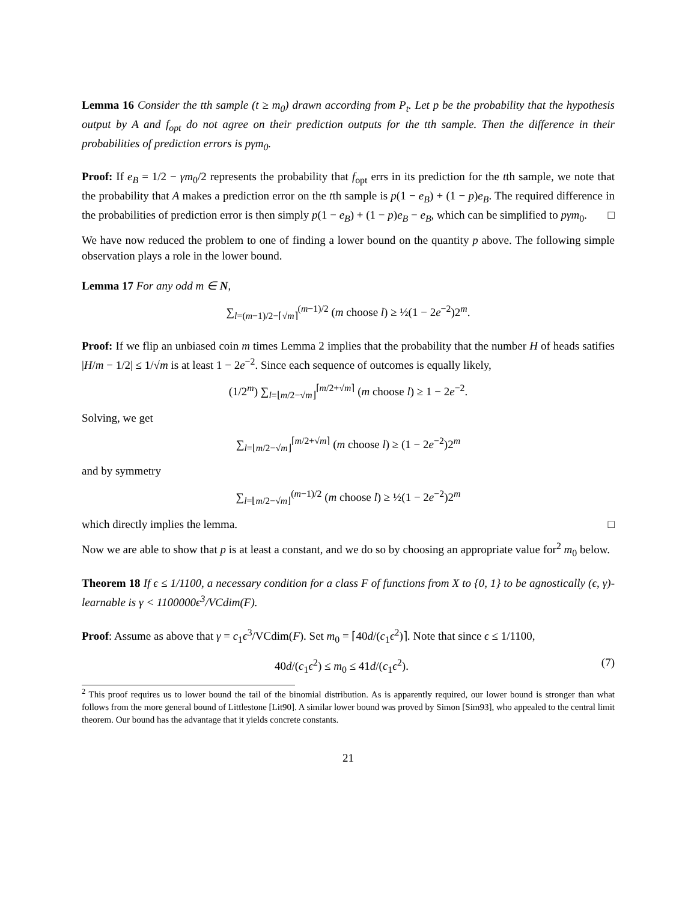Lemma 16 Consider the tth sample (t ≥ m<sub>0</sub>) drawn according from P<sub>t</sub>. Let p be the probability that the hypothesis output by A and f<sub>opt</sub> do not agree on their prediction outputs for the tth sample. Then the difference in their probabilities of prediction errors is pγm<sub>0</sub>.
Proof: If e<sub>B</sub> = 1/2 − γm<sub>0</sub>/2 represents the probability that f<sub>opt</sub> errs in its prediction for the tth sample, we note that the probability that A makes a prediction error on the tth sample is p(1 − e<sub>B</sub>) + (1 − p)e<sub>B</sub>. The required difference in the probabilities of prediction error is then simply p(1 − e<sub>B</sub>) + (1 − p)e<sub>B</sub> − e<sub>B</sub>, which can be simplified to pγm<sub>0</sub>. □
We have now reduced the problem to one of finding a lower bound on the quantity p above. The following simple observation plays a role in the lower bound.
Lemma 17 For any odd m ∈ N,
∑<sub>l=(m−1)/2−⌈√m⌉</sub><sup>(m−1)/2</sup> (m choose l) ≥ ½(1 − 2e<sup>−2</sup>)2<sup>m</sup>.
Proof: If we flip an unbiased coin m times Lemma 2 implies that the probability that the number H of heads satifies |H/m − 1/2| ≤ 1/√m is at least 1 − 2e<sup>−2</sup>. Since each sequence of outcomes is equally likely,
(1/2<sup>m</sup>) ∑<sub>l=⌊m/2−√m⌋</sub><sup>⌈m/2+√m⌉</sup> (m choose l) ≥ 1 − 2e<sup>−2</sup>.
Solving, we get
∑<sub>l=⌊m/2−√m⌋</sub><sup>⌈m/2+√m⌉</sup> (m choose l) ≥ (1 − 2e<sup>−2</sup>)2<sup>m</sup>
and by symmetry
∑<sub>l=⌊m/2−√m⌋</sub><sup>(m−1)/2</sup> (m choose l) ≥ ½(1 − 2e<sup>−2</sup>)2<sup>m</sup>
which directly implies the lemma. □
Now we are able to show that p is at least a constant, and we do so by choosing an appropriate value for<sup>2</sup> m<sub>0</sub> below.
Theorem 18 If ϵ ≤ 1/1100, a necessary condition for a class F of functions from X to {0, 1} to be agnostically (ϵ, γ)-learnable is γ < 1100000ϵ<sup>3</sup>/VCdim(F).
Proof: Assume as above that γ = c<sub>1</sub>ϵ<sup>3</sup>/VCdim(F). Set m<sub>0</sub> = ⌈40d/(c<sub>1</sub>ϵ<sup>2</sup>)⌉. Note that since ϵ ≤ 1/1100,
(7) 40d/(c<sub>1</sub>ϵ<sup>2</sup>) ≤ m<sub>0</sub> ≤ 41d/(c<sub>1</sub>ϵ<sup>2</sup>).
<sup>2</sup> This proof requires us to lower bound the tail of the binomial distribution. As is apparently required, our lower bound is stronger than what follows from the more general bound of Littlestone [Lit90]. A similar lower bound was proved by Simon [Sim93], who appealed to the central limit theorem. Our bound has the advantage that it yields concrete constants.
21